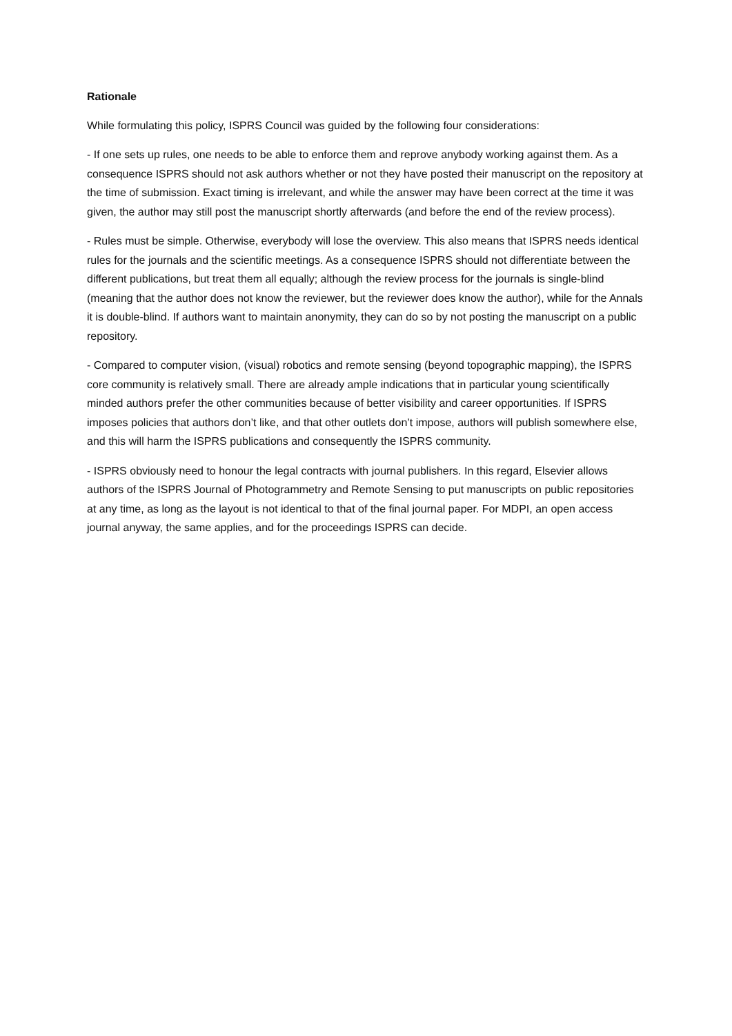Rationale
While formulating this policy, ISPRS Council was guided by the following four considerations:
- If one sets up rules, one needs to be able to enforce them and reprove anybody working against them. As a consequence ISPRS should not ask authors whether or not they have posted their manuscript on the repository at the time of submission. Exact timing is irrelevant, and while the answer may have been correct at the time it was given, the author may still post the manuscript shortly afterwards (and before the end of the review process).
- Rules must be simple. Otherwise, everybody will lose the overview. This also means that ISPRS needs identical rules for the journals and the scientific meetings. As a consequence ISPRS should not differentiate between the different publications, but treat them all equally; although the review process for the journals is single-blind (meaning that the author does not know the reviewer, but the reviewer does know the author), while for the Annals it is double-blind. If authors want to maintain anonymity, they can do so by not posting the manuscript on a public repository.
- Compared to computer vision, (visual) robotics and remote sensing (beyond topographic mapping), the ISPRS core community is relatively small. There are already ample indications that in particular young scientifically minded authors prefer the other communities because of better visibility and career opportunities. If ISPRS imposes policies that authors don’t like, and that other outlets don’t impose, authors will publish somewhere else, and this will harm the ISPRS publications and consequently the ISPRS community.
- ISPRS obviously need to honour the legal contracts with journal publishers. In this regard, Elsevier allows authors of the ISPRS Journal of Photogrammetry and Remote Sensing to put manuscripts on public repositories at any time, as long as the layout is not identical to that of the final journal paper. For MDPI, an open access journal anyway, the same applies, and for the proceedings ISPRS can decide.